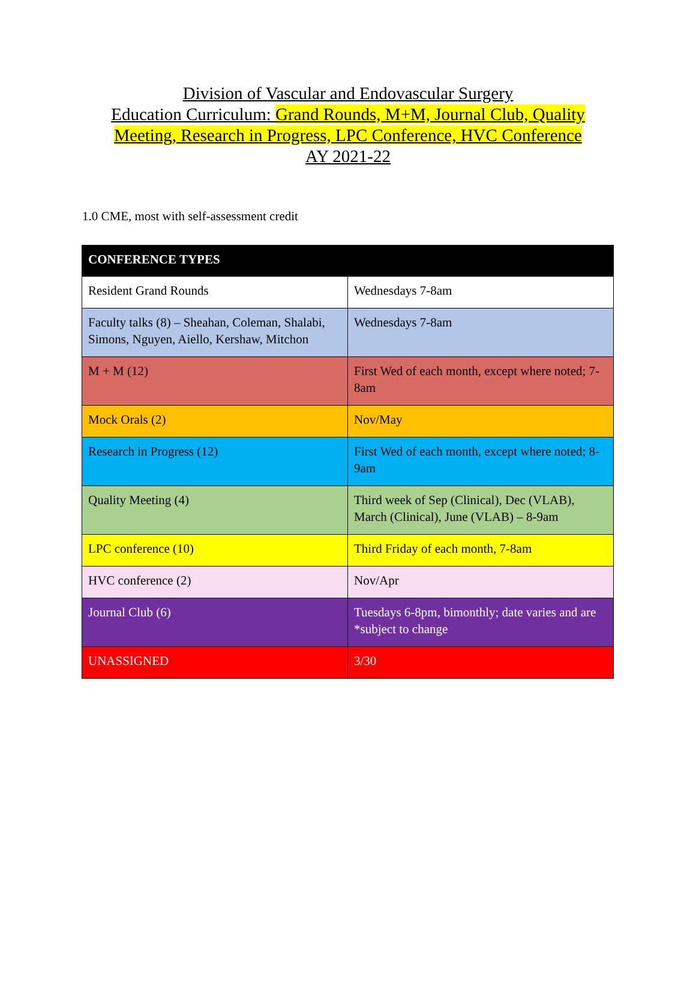Division of Vascular and Endovascular Surgery
Education Curriculum: Grand Rounds, M+M, Journal Club, Quality
Meeting, Research in Progress, LPC Conference, HVC Conference
AY 2021-22
1.0 CME, most with self-assessment credit
| CONFERENCE TYPES | |
| --- | --- |
| Resident Grand Rounds | Wednesdays 7-8am |
| Faculty talks (8) – Sheahan, Coleman, Shalabi, Simons, Nguyen, Aiello, Kershaw, Mitchon | Wednesdays 7-8am |
| M + M (12) | First Wed of each month, except where noted; 7-8am |
| Mock Orals (2) | Nov/May |
| Research in Progress (12) | First Wed of each month, except where noted; 8-9am |
| Quality Meeting (4) | Third week of Sep (Clinical), Dec (VLAB), March (Clinical), June (VLAB) – 8-9am |
| LPC conference (10) | Third Friday of each month, 7-8am |
| HVC conference (2) | Nov/Apr |
| Journal Club (6) | Tuesdays 6-8pm, bimonthly; date varies and are *subject to change |
| UNASSIGNED | 3/30 |